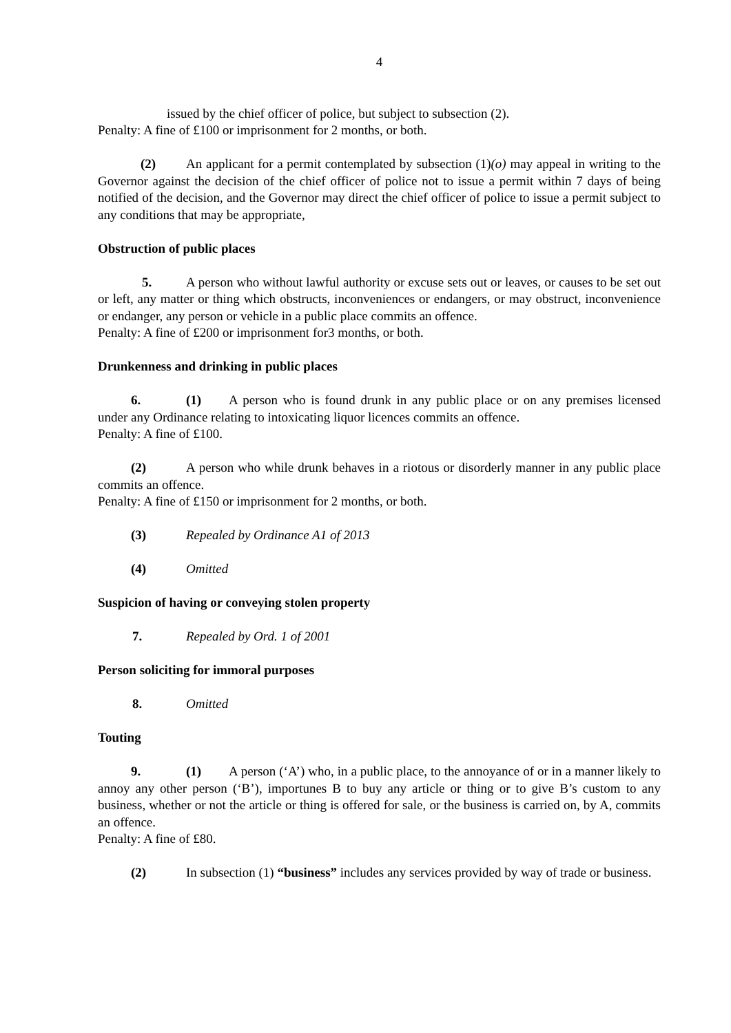4
issued by the chief officer of police, but subject to subsection (2).
Penalty: A fine of £100 or imprisonment for 2 months, or both.
(2) An applicant for a permit contemplated by subsection (1)(o) may appeal in writing to the Governor against the decision of the chief officer of police not to issue a permit within 7 days of being notified of the decision, and the Governor may direct the chief officer of police to issue a permit subject to any conditions that may be appropriate,
Obstruction of public places
5. A person who without lawful authority or excuse sets out or leaves, or causes to be set out or left, any matter or thing which obstructs, inconveniences or endangers, or may obstruct, inconvenience or endanger, any person or vehicle in a public place commits an offence.
Penalty: A fine of £200 or imprisonment for3 months, or both.
Drunkenness and drinking in public places
6. (1) A person who is found drunk in any public place or on any premises licensed under any Ordinance relating to intoxicating liquor licences commits an offence.
Penalty: A fine of £100.
(2) A person who while drunk behaves in a riotous or disorderly manner in any public place commits an offence.
Penalty: A fine of £150 or imprisonment for 2 months, or both.
(3) Repealed by Ordinance A1 of 2013
(4) Omitted
Suspicion of having or conveying stolen property
7. Repealed by Ord. 1 of 2001
Person soliciting for immoral purposes
8. Omitted
Touting
9. (1) A person (‘A’) who, in a public place, to the annoyance of or in a manner likely to annoy any other person (‘B’), importunes B to buy any article or thing or to give B’s custom to any business, whether or not the article or thing is offered for sale, or the business is carried on, by A, commits an offence.
Penalty: A fine of £80.
(2) In subsection (1) “business” includes any services provided by way of trade or business.